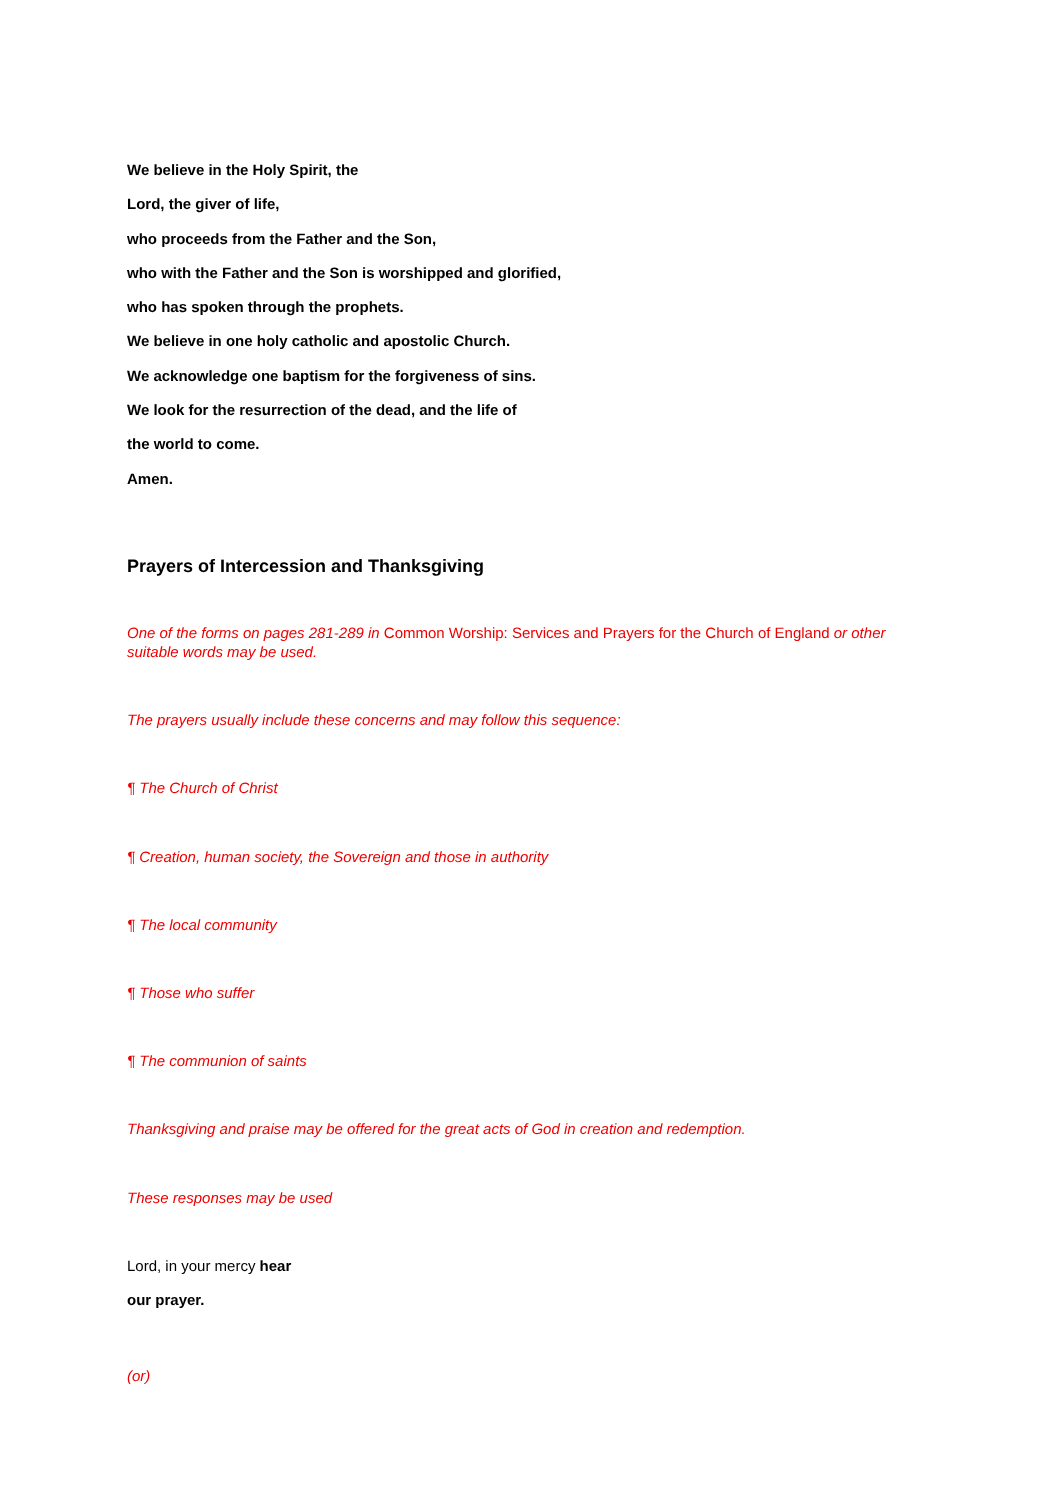We believe in the Holy Spirit, the
Lord, the giver of life,
who proceeds from the Father and the Son,
who with the Father and the Son is worshipped and glorified,
who has spoken through the prophets.
We believe in one holy catholic and apostolic Church.
We acknowledge one baptism for the forgiveness of sins.
We look for the resurrection of the dead, and the life of
the world to come.
Amen.
Prayers of Intercession and Thanksgiving
One of the forms on pages 281-289 in Common Worship: Services and Prayers for the Church of England or other suitable words may be used.
The prayers usually include these concerns and may follow this sequence:
¶ The Church of Christ
¶ Creation, human society, the Sovereign and those in authority
¶ The local community
¶ Those who suffer
¶ The communion of saints
Thanksgiving and praise may be offered for the great acts of God in creation and redemption.
These responses may be used
Lord, in your mercy hear
our prayer.
(or)